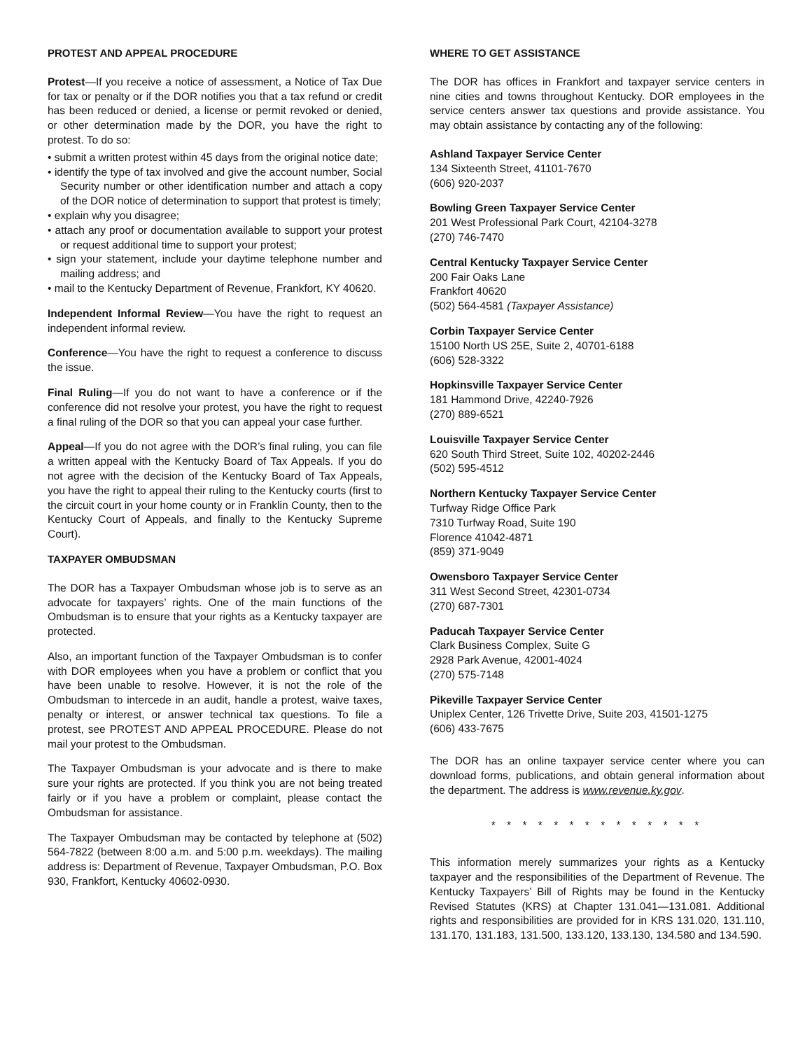PROTEST AND APPEAL PROCEDURE
Protest—If you receive a notice of assessment, a Notice of Tax Due for tax or penalty or if the DOR notifies you that a tax refund or credit has been reduced or denied, a license or permit revoked or denied, or other determination made by the DOR, you have the right to protest. To do so:
• submit a written protest within 45 days from the original notice date;
• identify the type of tax involved and give the account number, Social Security number or other identification number and attach a copy of the DOR notice of determination to support that protest is timely;
• explain why you disagree;
• attach any proof or documentation available to support your protest or request additional time to support your protest;
• sign your statement, include your daytime telephone number and mailing address; and
• mail to the Kentucky Department of Revenue, Frankfort, KY 40620.
Independent Informal Review—You have the right to request an independent informal review.
Conference—You have the right to request a conference to discuss the issue.
Final Ruling—If you do not want to have a conference or if the conference did not resolve your protest, you have the right to request a final ruling of the DOR so that you can appeal your case further.
Appeal—If you do not agree with the DOR’s final ruling, you can file a written appeal with the Kentucky Board of Tax Appeals. If you do not agree with the decision of the Kentucky Board of Tax Appeals, you have the right to appeal their ruling to the Kentucky courts (first to the circuit court in your home county or in Franklin County, then to the Kentucky Court of Appeals, and finally to the Kentucky Supreme Court).
TAXPAYER OMBUDSMAN
The DOR has a Taxpayer Ombudsman whose job is to serve as an advocate for taxpayers’ rights. One of the main functions of the Ombudsman is to ensure that your rights as a Kentucky taxpayer are protected.
Also, an important function of the Taxpayer Ombudsman is to confer with DOR employees when you have a problem or conflict that you have been unable to resolve. However, it is not the role of the Ombudsman to intercede in an audit, handle a protest, waive taxes, penalty or interest, or answer technical tax questions. To file a protest, see PROTEST AND APPEAL PROCEDURE. Please do not mail your protest to the Ombudsman.
The Taxpayer Ombudsman is your advocate and is there to make sure your rights are protected. If you think you are not being treated fairly or if you have a problem or complaint, please contact the Ombudsman for assistance.
The Taxpayer Ombudsman may be contacted by telephone at (502) 564-7822 (between 8:00 a.m. and 5:00 p.m. weekdays). The mailing address is: Department of Revenue, Taxpayer Ombudsman, P.O. Box 930, Frankfort, Kentucky 40602-0930.
WHERE TO GET ASSISTANCE
The DOR has offices in Frankfort and taxpayer service centers in nine cities and towns throughout Kentucky. DOR employees in the service centers answer tax questions and provide assistance. You may obtain assistance by contacting any of the following:
Ashland Taxpayer Service Center
134 Sixteenth Street, 41101-7670
(606) 920-2037
Bowling Green Taxpayer Service Center
201 West Professional Park Court, 42104-3278
(270) 746-7470
Central Kentucky Taxpayer Service Center
200 Fair Oaks Lane
Frankfort 40620
(502) 564-4581 (Taxpayer Assistance)
Corbin Taxpayer Service Center
15100 North US 25E, Suite 2, 40701-6188
(606) 528-3322
Hopkinsville Taxpayer Service Center
181 Hammond Drive, 42240-7926
(270) 889-6521
Louisville Taxpayer Service Center
620 South Third Street, Suite 102, 40202-2446
(502) 595-4512
Northern Kentucky Taxpayer Service Center
Turfway Ridge Office Park
7310 Turfway Road, Suite 190
Florence 41042-4871
(859) 371-9049
Owensboro Taxpayer Service Center
311 West Second Street, 42301-0734
(270) 687-7301
Paducah Taxpayer Service Center
Clark Business Complex, Suite G
2928 Park Avenue, 42001-4024
(270) 575-7148
Pikeville Taxpayer Service Center
Uniplex Center, 126 Trivette Drive, Suite 203, 41501-1275
(606) 433-7675
The DOR has an online taxpayer service center where you can download forms, publications, and obtain general information about the department. The address is www.revenue.ky.gov.
* * * * * * * * * * * * * *
This information merely summarizes your rights as a Kentucky taxpayer and the responsibilities of the Department of Revenue. The Kentucky Taxpayers’ Bill of Rights may be found in the Kentucky Revised Statutes (KRS) at Chapter 131.041—131.081. Additional rights and responsibilities are provided for in KRS 131.020, 131.110, 131.170, 131.183, 131.500, 133.120, 133.130, 134.580 and 134.590.